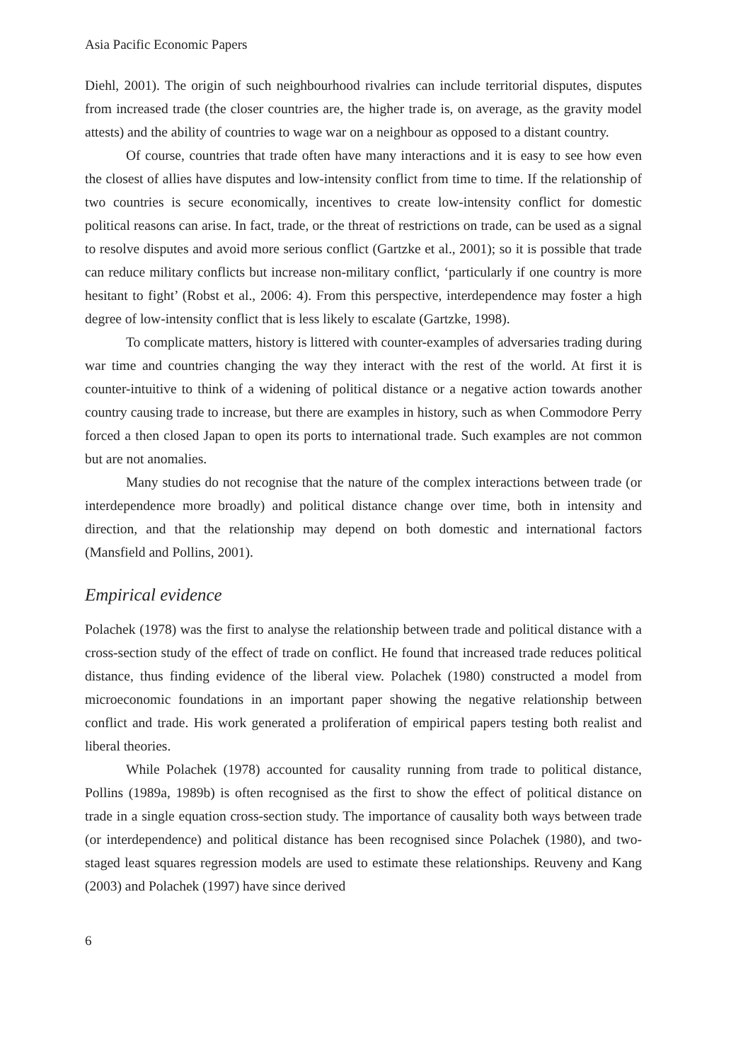Asia Pacific Economic Papers
Diehl, 2001). The origin of such neighbourhood rivalries can include territorial disputes, disputes from increased trade (the closer countries are, the higher trade is, on average, as the gravity model attests) and the ability of countries to wage war on a neighbour as opposed to a distant country.
Of course, countries that trade often have many interactions and it is easy to see how even the closest of allies have disputes and low-intensity conflict from time to time. If the relationship of two countries is secure economically, incentives to create low-intensity conflict for domestic political reasons can arise. In fact, trade, or the threat of restrictions on trade, can be used as a signal to resolve disputes and avoid more serious conflict (Gartzke et al., 2001); so it is possible that trade can reduce military conflicts but increase non-military conflict, ‘particularly if one country is more hesitant to fight’ (Robst et al., 2006: 4). From this perspective, interdependence may foster a high degree of low-intensity conflict that is less likely to escalate (Gartzke, 1998).
To complicate matters, history is littered with counter-examples of adversaries trading during war time and countries changing the way they interact with the rest of the world. At first it is counter-intuitive to think of a widening of political distance or a negative action towards another country causing trade to increase, but there are examples in history, such as when Commodore Perry forced a then closed Japan to open its ports to international trade. Such examples are not common but are not anomalies.
Many studies do not recognise that the nature of the complex interactions between trade (or interdependence more broadly) and political distance change over time, both in intensity and direction, and that the relationship may depend on both domestic and international factors (Mansfield and Pollins, 2001).
Empirical evidence
Polachek (1978) was the first to analyse the relationship between trade and political distance with a cross-section study of the effect of trade on conflict. He found that increased trade reduces political distance, thus finding evidence of the liberal view. Polachek (1980) constructed a model from microeconomic foundations in an important paper showing the negative relationship between conflict and trade. His work generated a proliferation of empirical papers testing both realist and liberal theories.
While Polachek (1978) accounted for causality running from trade to political distance, Pollins (1989a, 1989b) is often recognised as the first to show the effect of political distance on trade in a single equation cross-section study. The importance of causality both ways between trade (or interdependence) and political distance has been recognised since Polachek (1980), and two-staged least squares regression models are used to estimate these relationships. Reuveny and Kang (2003) and Polachek (1997) have since derived
6